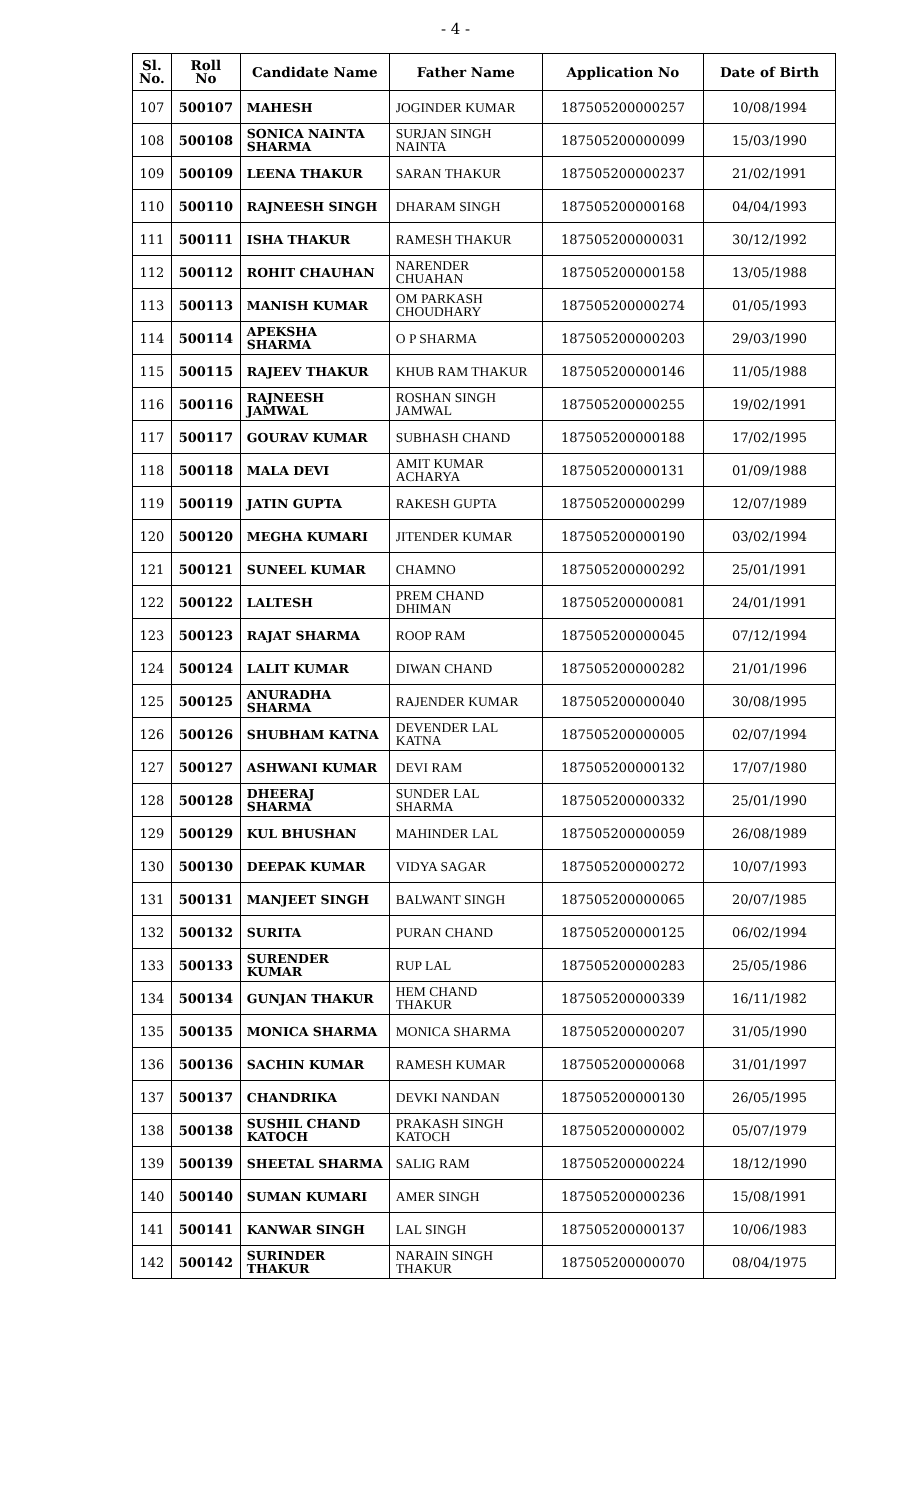- 4 -
| Sl. No. | Roll No | Candidate Name | Father Name | Application No | Date of Birth |
| --- | --- | --- | --- | --- | --- |
| 107 | 500107 | MAHESH | JOGINDER KUMAR | 187505200000257 | 10/08/1994 |
| 108 | 500108 | SONICA NAINTA SHARMA | SURJAN SINGH NAINTA | 187505200000099 | 15/03/1990 |
| 109 | 500109 | LEENA THAKUR | SARAN THAKUR | 187505200000237 | 21/02/1991 |
| 110 | 500110 | RAJNEESH SINGH | DHARAM SINGH | 187505200000168 | 04/04/1993 |
| 111 | 500111 | ISHA THAKUR | RAMESH THAKUR | 187505200000031 | 30/12/1992 |
| 112 | 500112 | ROHIT CHAUHAN | NARENDER CHUAHAN | 187505200000158 | 13/05/1988 |
| 113 | 500113 | MANISH KUMAR | OM PARKASH CHOUDHARY | 187505200000274 | 01/05/1993 |
| 114 | 500114 | APEKSHA SHARMA | O P SHARMA | 187505200000203 | 29/03/1990 |
| 115 | 500115 | RAJEEV THAKUR | KHUB RAM THAKUR | 187505200000146 | 11/05/1988 |
| 116 | 500116 | RAJNEESH JAMWAL | ROSHAN SINGH JAMWAL | 187505200000255 | 19/02/1991 |
| 117 | 500117 | GOURAV KUMAR | SUBHASH CHAND | 187505200000188 | 17/02/1995 |
| 118 | 500118 | MALA DEVI | AMIT KUMAR ACHARYA | 187505200000131 | 01/09/1988 |
| 119 | 500119 | JATIN GUPTA | RAKESH GUPTA | 187505200000299 | 12/07/1989 |
| 120 | 500120 | MEGHA KUMARI | JITENDER KUMAR | 187505200000190 | 03/02/1994 |
| 121 | 500121 | SUNEEL KUMAR | CHAMNO | 187505200000292 | 25/01/1991 |
| 122 | 500122 | LALTESH | PREM CHAND DHIMAN | 187505200000081 | 24/01/1991 |
| 123 | 500123 | RAJAT SHARMA | ROOP RAM | 187505200000045 | 07/12/1994 |
| 124 | 500124 | LALIT KUMAR | DIWAN CHAND | 187505200000282 | 21/01/1996 |
| 125 | 500125 | ANURADHA SHARMA | RAJENDER KUMAR | 187505200000040 | 30/08/1995 |
| 126 | 500126 | SHUBHAM KATNA | DEVENDER LAL KATNA | 187505200000005 | 02/07/1994 |
| 127 | 500127 | ASHWANI KUMAR | DEVI RAM | 187505200000132 | 17/07/1980 |
| 128 | 500128 | DHEERAJ SHARMA | SUNDER LAL SHARMA | 187505200000332 | 25/01/1990 |
| 129 | 500129 | KUL BHUSHAN | MAHINDER LAL | 187505200000059 | 26/08/1989 |
| 130 | 500130 | DEEPAK KUMAR | VIDYA SAGAR | 187505200000272 | 10/07/1993 |
| 131 | 500131 | MANJEET SINGH | BALWANT SINGH | 187505200000065 | 20/07/1985 |
| 132 | 500132 | SURITA | PURAN CHAND | 187505200000125 | 06/02/1994 |
| 133 | 500133 | SURENDER KUMAR | RUP LAL | 187505200000283 | 25/05/1986 |
| 134 | 500134 | GUNJAN THAKUR | HEM CHAND THAKUR | 187505200000339 | 16/11/1982 |
| 135 | 500135 | MONICA SHARMA | MONICA SHARMA | 187505200000207 | 31/05/1990 |
| 136 | 500136 | SACHIN KUMAR | RAMESH KUMAR | 187505200000068 | 31/01/1997 |
| 137 | 500137 | CHANDRIKA | DEVKI NANDAN | 187505200000130 | 26/05/1995 |
| 138 | 500138 | SUSHIL CHAND KATOCH | PRAKASH SINGH KATOCH | 187505200000002 | 05/07/1979 |
| 139 | 500139 | SHEETAL SHARMA | SALIG RAM | 187505200000224 | 18/12/1990 |
| 140 | 500140 | SUMAN KUMARI | AMER SINGH | 187505200000236 | 15/08/1991 |
| 141 | 500141 | KANWAR SINGH | LAL SINGH | 187505200000137 | 10/06/1983 |
| 142 | 500142 | SURINDER THAKUR | NARAIN SINGH THAKUR | 187505200000070 | 08/04/1975 |